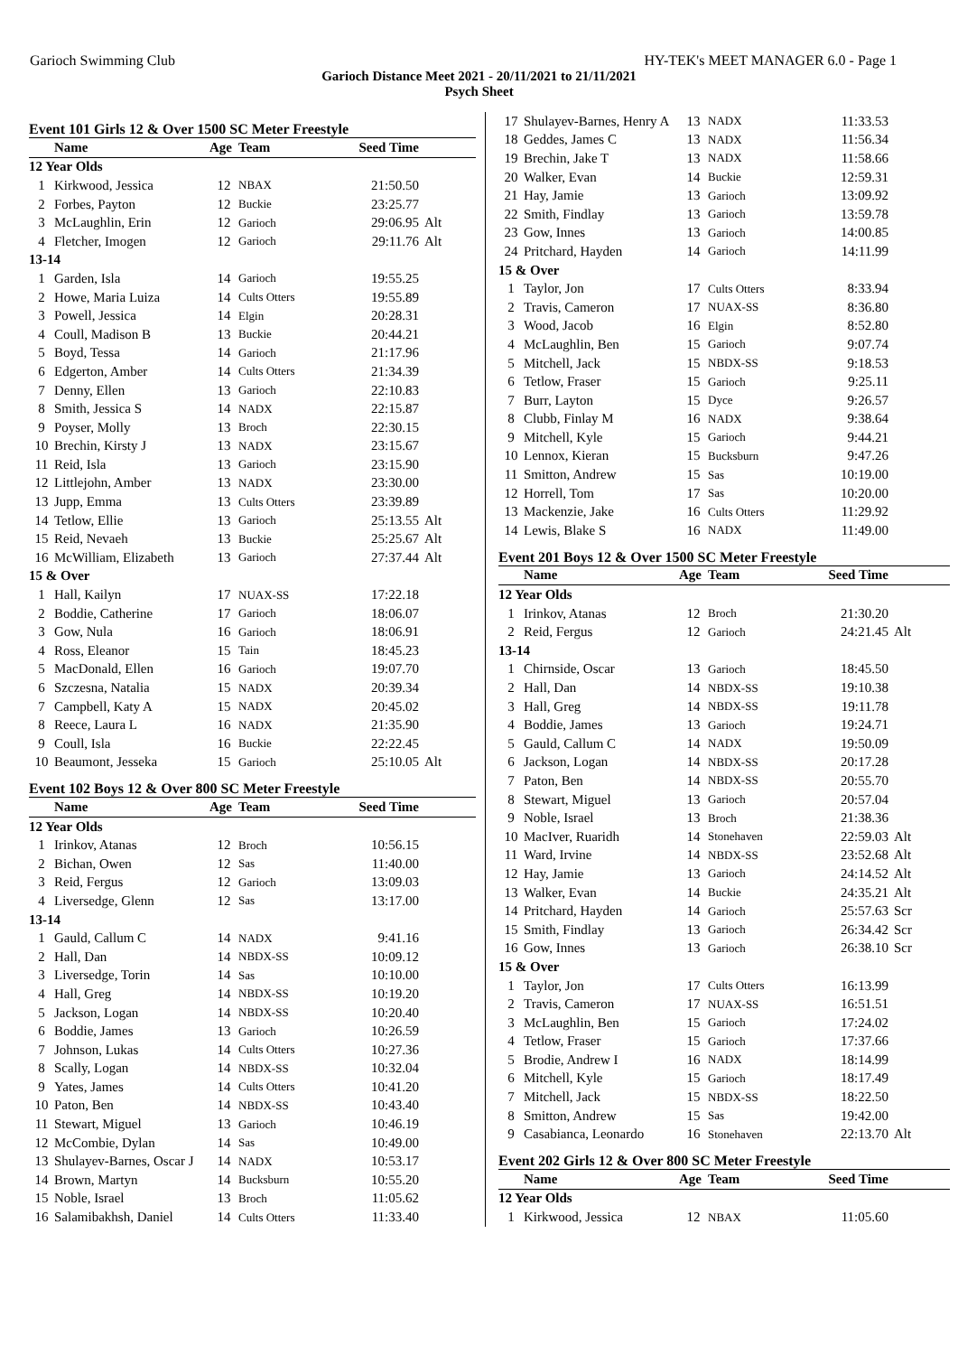Garioch Swimming Club HY-TEK's MEET MANAGER 6.0 - Page 1
Garioch Distance Meet 2021 - 20/11/2021 to 21/11/2021
Psych Sheet
Event 101 Girls 12 & Over 1500 SC Meter Freestyle
| | Name | Age | Team | Seed Time | |
| --- | --- | --- | --- | --- | --- |
| 12 Year Olds | | | | | |
| 1 | Kirkwood, Jessica | 12 | NBAX | 21:50.50 | |
| 2 | Forbes, Payton | 12 | Buckie | 23:25.77 | |
| 3 | McLaughlin, Erin | 12 | Garioch | 29:06.95 | Alt |
| 4 | Fletcher, Imogen | 12 | Garioch | 29:11.76 | Alt |
| 13-14 | | | | | |
| 1 | Garden, Isla | 14 | Garioch | 19:55.25 | |
| 2 | Howe, Maria Luiza | 14 | Cults Otters | 19:55.89 | |
| 3 | Powell, Jessica | 14 | Elgin | 20:28.31 | |
| 4 | Coull, Madison B | 13 | Buckie | 20:44.21 | |
| 5 | Boyd, Tessa | 14 | Garioch | 21:17.96 | |
| 6 | Edgerton, Amber | 14 | Cults Otters | 21:34.39 | |
| 7 | Denny, Ellen | 13 | Garioch | 22:10.83 | |
| 8 | Smith, Jessica S | 14 | NADX | 22:15.87 | |
| 9 | Poyser, Molly | 13 | Broch | 22:30.15 | |
| 10 | Brechin, Kirsty J | 13 | NADX | 23:15.67 | |
| 11 | Reid, Isla | 13 | Garioch | 23:15.90 | |
| 12 | Littlejohn, Amber | 13 | NADX | 23:30.00 | |
| 13 | Jupp, Emma | 13 | Cults Otters | 23:39.89 | |
| 14 | Tetlow, Ellie | 13 | Garioch | 25:13.55 | Alt |
| 15 | Reid, Nevaeh | 13 | Buckie | 25:25.67 | Alt |
| 16 | McWilliam, Elizabeth | 13 | Garioch | 27:37.44 | Alt |
| 15 & Over | | | | | |
| 1 | Hall, Kailyn | 17 | NUAX-SS | 17:22.18 | |
| 2 | Boddie, Catherine | 17 | Garioch | 18:06.07 | |
| 3 | Gow, Nula | 16 | Garioch | 18:06.91 | |
| 4 | Ross, Eleanor | 15 | Tain | 18:45.23 | |
| 5 | MacDonald, Ellen | 16 | Garioch | 19:07.70 | |
| 6 | Szczesna, Natalia | 15 | NADX | 20:39.34 | |
| 7 | Campbell, Katy A | 15 | NADX | 20:45.02 | |
| 8 | Reece, Laura L | 16 | NADX | 21:35.90 | |
| 9 | Coull, Isla | 16 | Buckie | 22:22.45 | |
| 10 | Beaumont, Jesseka | 15 | Garioch | 25:10.05 | Alt |
Event 102 Boys 12 & Over 800 SC Meter Freestyle
| | Name | Age | Team | Seed Time | |
| --- | --- | --- | --- | --- | --- |
| 12 Year Olds | | | | | |
| 1 | Irinkov, Atanas | 12 | Broch | 10:56.15 | |
| 2 | Bichan, Owen | 12 | Sas | 11:40.00 | |
| 3 | Reid, Fergus | 12 | Garioch | 13:09.03 | |
| 4 | Liversedge, Glenn | 12 | Sas | 13:17.00 | |
| 13-14 | | | | | |
| 1 | Gauld, Callum C | 14 | NADX | 9:41.16 | |
| 2 | Hall, Dan | 14 | NBDX-SS | 10:09.12 | |
| 3 | Liversedge, Torin | 14 | Sas | 10:10.00 | |
| 4 | Hall, Greg | 14 | NBDX-SS | 10:19.20 | |
| 5 | Jackson, Logan | 14 | NBDX-SS | 10:20.40 | |
| 6 | Boddie, James | 13 | Garioch | 10:26.59 | |
| 7 | Johnson, Lukas | 14 | Cults Otters | 10:27.36 | |
| 8 | Scally, Logan | 14 | NBDX-SS | 10:32.04 | |
| 9 | Yates, James | 14 | Cults Otters | 10:41.20 | |
| 10 | Paton, Ben | 14 | NBDX-SS | 10:43.40 | |
| 11 | Stewart, Miguel | 13 | Garioch | 10:46.19 | |
| 12 | McCombie, Dylan | 14 | Sas | 10:49.00 | |
| 13 | Shulayev-Barnes, Oscar J | 14 | NADX | 10:53.17 | |
| 14 | Brown, Martyn | 14 | Bucksburn | 10:55.20 | |
| 15 | Noble, Israel | 13 | Broch | 11:05.62 | |
| 16 | Salamibakhsh, Daniel | 14 | Cults Otters | 11:33.40 | |
| 17 | Shulayev-Barnes, Henry A | 13 | NADX | 11:33.53 | |
| 18 | Geddes, James C | 13 | NADX | 11:56.34 | |
| 19 | Brechin, Jake T | 13 | NADX | 11:58.66 | |
| 20 | Walker, Evan | 14 | Buckie | 12:59.31 | |
| 21 | Hay, Jamie | 13 | Garioch | 13:09.92 | |
| 22 | Smith, Findlay | 13 | Garioch | 13:59.78 | |
| 23 | Gow, Innes | 13 | Garioch | 14:00.85 | |
| 24 | Pritchard, Hayden | 14 | Garioch | 14:11.99 | |
| 15 & Over | | | | | |
| 1 | Taylor, Jon | 17 | Cults Otters | 8:33.94 | |
| 2 | Travis, Cameron | 17 | NUAX-SS | 8:36.80 | |
| 3 | Wood, Jacob | 16 | Elgin | 8:52.80 | |
| 4 | McLaughlin, Ben | 15 | Garioch | 9:07.74 | |
| 5 | Mitchell, Jack | 15 | NBDX-SS | 9:18.53 | |
| 6 | Tetlow, Fraser | 15 | Garioch | 9:25.11 | |
| 7 | Burr, Layton | 15 | Dyce | 9:26.57 | |
| 8 | Clubb, Finlay M | 16 | NADX | 9:38.64 | |
| 9 | Mitchell, Kyle | 15 | Garioch | 9:44.21 | |
| 10 | Lennox, Kieran | 15 | Bucksburn | 9:47.26 | |
| 11 | Smitton, Andrew | 15 | Sas | 10:19.00 | |
| 12 | Horrell, Tom | 17 | Sas | 10:20.00 | |
| 13 | Mackenzie, Jake | 16 | Cults Otters | 11:29.92 | |
| 14 | Lewis, Blake S | 16 | NADX | 11:49.00 | |
Event 201 Boys 12 & Over 1500 SC Meter Freestyle
| | Name | Age | Team | Seed Time | |
| --- | --- | --- | --- | --- | --- |
| 12 Year Olds | | | | | |
| 1 | Irinkov, Atanas | 12 | Broch | 21:30.20 | |
| 2 | Reid, Fergus | 12 | Garioch | 24:21.45 | Alt |
| 13-14 | | | | | |
| 1 | Chirnside, Oscar | 13 | Garioch | 18:45.50 | |
| 2 | Hall, Dan | 14 | NBDX-SS | 19:10.38 | |
| 3 | Hall, Greg | 14 | NBDX-SS | 19:11.78 | |
| 4 | Boddie, James | 13 | Garioch | 19:24.71 | |
| 5 | Gauld, Callum C | 14 | NADX | 19:50.09 | |
| 6 | Jackson, Logan | 14 | NBDX-SS | 20:17.28 | |
| 7 | Paton, Ben | 14 | NBDX-SS | 20:55.70 | |
| 8 | Stewart, Miguel | 13 | Garioch | 20:57.04 | |
| 9 | Noble, Israel | 13 | Broch | 21:38.36 | |
| 10 | MacIver, Ruaridh | 14 | Stonehaven | 22:59.03 | Alt |
| 11 | Ward, Irvine | 14 | NBDX-SS | 23:52.68 | Alt |
| 12 | Hay, Jamie | 13 | Garioch | 24:14.52 | Alt |
| 13 | Walker, Evan | 14 | Buckie | 24:35.21 | Alt |
| 14 | Pritchard, Hayden | 14 | Garioch | 25:57.63 | Scr |
| 15 | Smith, Findlay | 13 | Garioch | 26:34.42 | Scr |
| 16 | Gow, Innes | 13 | Garioch | 26:38.10 | Scr |
| 15 & Over | | | | | |
| 1 | Taylor, Jon | 17 | Cults Otters | 16:13.99 | |
| 2 | Travis, Cameron | 17 | NUAX-SS | 16:51.51 | |
| 3 | McLaughlin, Ben | 15 | Garioch | 17:24.02 | |
| 4 | Tetlow, Fraser | 15 | Garioch | 17:37.66 | |
| 5 | Brodie, Andrew I | 16 | NADX | 18:14.99 | |
| 6 | Mitchell, Kyle | 15 | Garioch | 18:17.49 | |
| 7 | Mitchell, Jack | 15 | NBDX-SS | 18:22.50 | |
| 8 | Smitton, Andrew | 15 | Sas | 19:42.00 | |
| 9 | Casabianca, Leonardo | 16 | Stonehaven | 22:13.70 | Alt |
Event 202 Girls 12 & Over 800 SC Meter Freestyle
| | Name | Age | Team | Seed Time | |
| --- | --- | --- | --- | --- | --- |
| 12 Year Olds | | | | | |
| 1 | Kirkwood, Jessica | 12 | NBAX | 11:05.60 | |